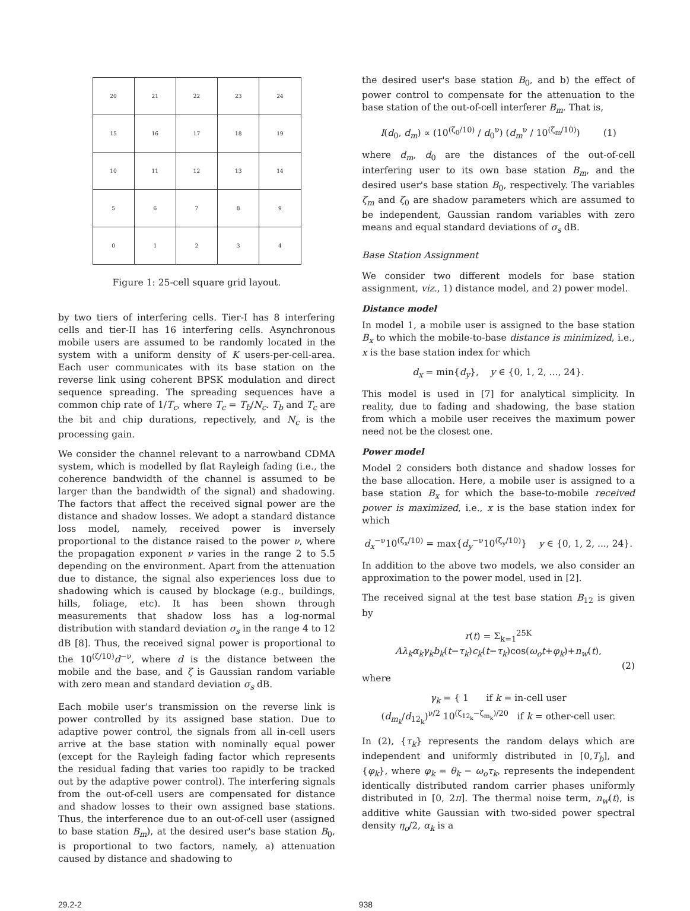| 20 | 21 | 22 | 23 | 24 |
| 15 | 16 | 17 | 18 | 19 |
| 10 | 11 | 12 | 13 | 14 |
| 5 | 6 | 7 | 8 | 9 |
| 0 | 1 | 2 | 3 | 4 |
Figure 1: 25-cell square grid layout.
by two tiers of interfering cells. Tier-I has 8 interfering cells and tier-II has 16 interfering cells. Asynchronous mobile users are assumed to be randomly located in the system with a uniform density of K users-per-cell-area. Each user communicates with its base station on the reverse link using coherent BPSK modulation and direct sequence spreading. The spreading sequences have a common chip rate of 1/T<sub>c</sub>, where T<sub>c</sub> = T<sub>b</sub>/N<sub>c</sub>. T<sub>b</sub> and T<sub>c</sub> are the bit and chip durations, repectively, and N<sub>c</sub> is the processing gain.
We consider the channel relevant to a narrowband CDMA system, which is modelled by flat Rayleigh fading (i.e., the coherence bandwidth of the channel is assumed to be larger than the bandwidth of the signal) and shadowing. The factors that affect the received signal power are the distance and shadow losses. We adopt a standard distance loss model, namely, received power is inversely proportional to the distance raised to the power ν, where the propagation exponent ν varies in the range 2 to 5.5 depending on the environment. Apart from the attenuation due to distance, the signal also experiences loss due to shadowing which is caused by blockage (e.g., buildings, hills, foliage, etc). It has been shown through measurements that shadow loss has a log-normal distribution with standard deviation σ<sub>s</sub> in the range 4 to 12 dB [8]. Thus, the received signal power is proportional to the 10<sup>(ζ/10)</sup>d<sup>−ν</sup>, where d is the distance between the mobile and the base, and ζ is Gaussian random variable with zero mean and standard deviation σ<sub>s</sub> dB.
Each mobile user's transmission on the reverse link is power controlled by its assigned base station. Due to adaptive power control, the signals from all in-cell users arrive at the base station with nominally equal power (except for the Rayleigh fading factor which represents the residual fading that varies too rapidly to be tracked out by the adaptive power control). The interfering signals from the out-of-cell users are compensated for distance and shadow losses to their own assigned base stations. Thus, the interference due to an out-of-cell user (assigned to base station B<sub>m</sub>), at the desired user's base station B<sub>0</sub>, is proportional to two factors, namely, a) attenuation caused by distance and shadowing to
the desired user's base station B<sub>0</sub>, and b) the effect of power control to compensate for the attenuation to the base station of the out-of-cell interferer B<sub>m</sub>. That is,
I(d<sub>0</sub>, d<sub>m</sub>) ∝ (10<sup>(ζ<sub>0</sub>/10)</sup> / d<sub>0</sub><sup>ν</sup>) (d<sub>m</sub><sup>ν</sup> / 10<sup>(ζ<sub>m</sub>/10)</sup>) (1)
where d<sub>m</sub>, d<sub>0</sub> are the distances of the out-of-cell interfering user to its own base station B<sub>m</sub>, and the desired user's base station B<sub>0</sub>, respectively. The variables ζ<sub>m</sub> and ζ<sub>0</sub> are shadow parameters which are assumed to be independent, Gaussian random variables with zero means and equal standard deviations of σ<sub>s</sub> dB.
Base Station Assignment
We consider two different models for base station assignment, viz., 1) distance model, and 2) power model.
Distance model
In model 1, a mobile user is assigned to the base station B<sub>x</sub> to which the mobile-to-base distance is minimized, i.e., x is the base station index for which
d<sub>x</sub> = min{d<sub>y</sub>}, y ∈ {0, 1, 2, ..., 24}.
This model is used in [7] for analytical simplicity. In reality, due to fading and shadowing, the base station from which a mobile user receives the maximum power need not be the closest one.
Power model
Model 2 considers both distance and shadow losses for the base allocation. Here, a mobile user is assigned to a base station B<sub>x</sub> for which the base-to-mobile received power is maximized, i.e., x is the base station index for which
d<sub>x</sub><sup>−ν</sup>10<sup>(ζ<sub>x</sub>/10)</sup> = max{d<sub>y</sub><sup>−ν</sup>10<sup>(ζ<sub>y</sub>/10)</sup>} y ∈ {0, 1, 2, ..., 24}.
In addition to the above two models, we also consider an approximation to the power model, used in [2].
The received signal at the test base station B<sub>12</sub> is given by
r(t) = Σ<sub>k=1</sub><sup>25K</sup> Aλ<sub>k</sub>α<sub>k</sub>γ<sub>k</sub>b<sub>k</sub>(t−τ<sub>k</sub>)c<sub>k</sub>(t−τ<sub>k</sub>)cos(ω<sub>o</sub>t+φ<sub>k</sub>)+n<sub>w</sub>(t),
(2)
where
γ<sub>k</sub> = { 1 if k = in-cell user
(d<sub>m<sub>k</sub></sub>/d<sub>12<sub>k</sub></sub>)<sup>ν/2</sup> 10<sup>(ζ<sub>12<sub>k</sub></sub>−ζ<sub>m<sub>k</sub></sub>)/20</sup> if k = other-cell user.
In (2), {τ<sub>k</sub>} represents the random delays which are independent and uniformly distributed in [0,T<sub>b</sub>], and {φ<sub>k</sub>}, where φ<sub>k</sub> = θ<sub>k</sub> − ω<sub>o</sub>τ<sub>k</sub>, represents the independent identically distributed random carrier phases uniformly distributed in [0, 2π]. The thermal noise term, n<sub>w</sub>(t), is additive white Gaussian with two-sided power spectral density η<sub>o</sub>/2, α<sub>k</sub> is a
29.2-2 938